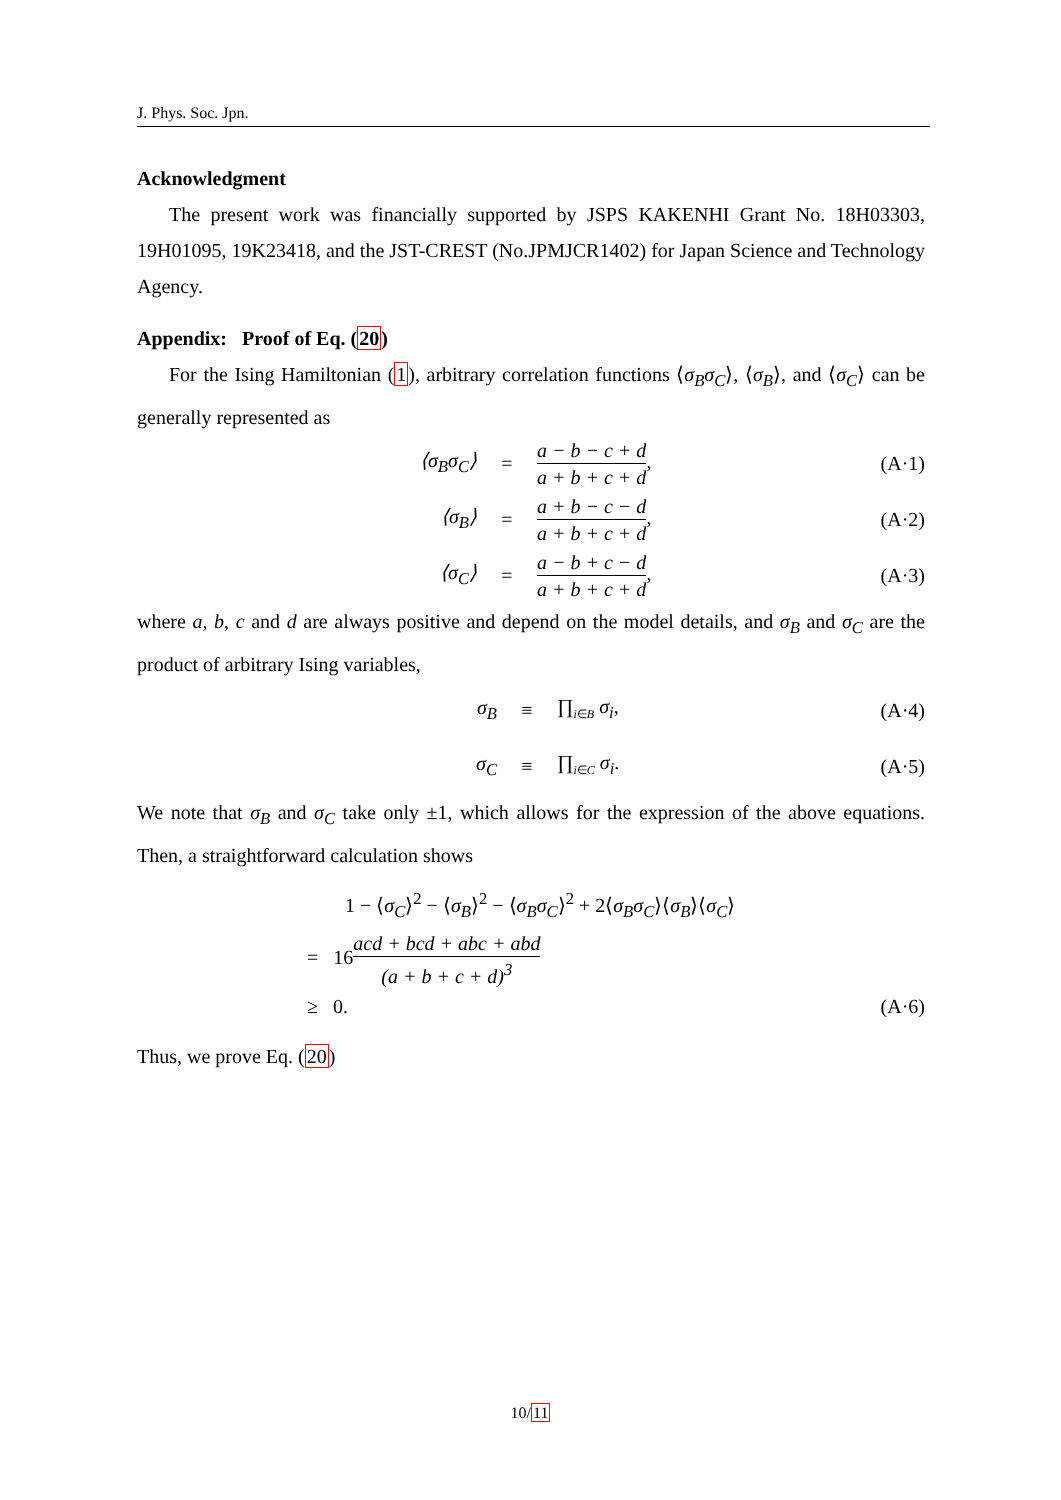J. Phys. Soc. Jpn.
Acknowledgment
The present work was financially supported by JSPS KAKENHI Grant No. 18H03303, 19H01095, 19K23418, and the JST-CREST (No.JPMJCR1402) for Japan Science and Technology Agency.
Appendix: Proof of Eq. (20)
For the Ising Hamiltonian (1), arbitrary correlation functions ⟨σ<sub>B</sub>σ<sub>C</sub>⟩, ⟨σ<sub>B</sub>⟩, and ⟨σ<sub>C</sub>⟩ can be generally represented as
⟨σ<sub>B</sub>σ<sub>C</sub>⟩ =
a − b − c + d a + b + c + d, (A·1)
⟨σ<sub>B</sub>⟩ =
a + b − c − d a + b + c + d, (A·2)
⟨σ<sub>C</sub>⟩ =
a − b + c − d a + b + c + d, (A·3)
where a, b, c and d are always positive and depend on the model details, and σ<sub>B</sub> and σ<sub>C</sub> are the product of arbitrary Ising variables,
σ<sub>B</sub> ≡ ∏<sub>i∈B</sub> σ<sub>i</sub>, (A·4)
σ<sub>C</sub> ≡ ∏<sub>i∈C</sub> σ<sub>i</sub>. (A·5)
We note that σ<sub>B</sub> and σ<sub>C</sub> take only ±1, which allows for the expression of the above equations. Then, a straightforward calculation shows
1 − ⟨σ<sub>C</sub>⟩<sup>2</sup> − ⟨σ<sub>B</sub>⟩<sup>2</sup> − ⟨σ<sub>B</sub>σ<sub>C</sub>⟩<sup>2</sup> + 2⟨σ<sub>B</sub>σ<sub>C</sub>⟩⟨σ<sub>B</sub>⟩⟨σ<sub>C</sub>⟩
= 16acd + bcd + abc + abd (a + b + c + d)<sup>3</sup>
≥ 0. (A·6)
Thus, we prove Eq. (20)
10/11